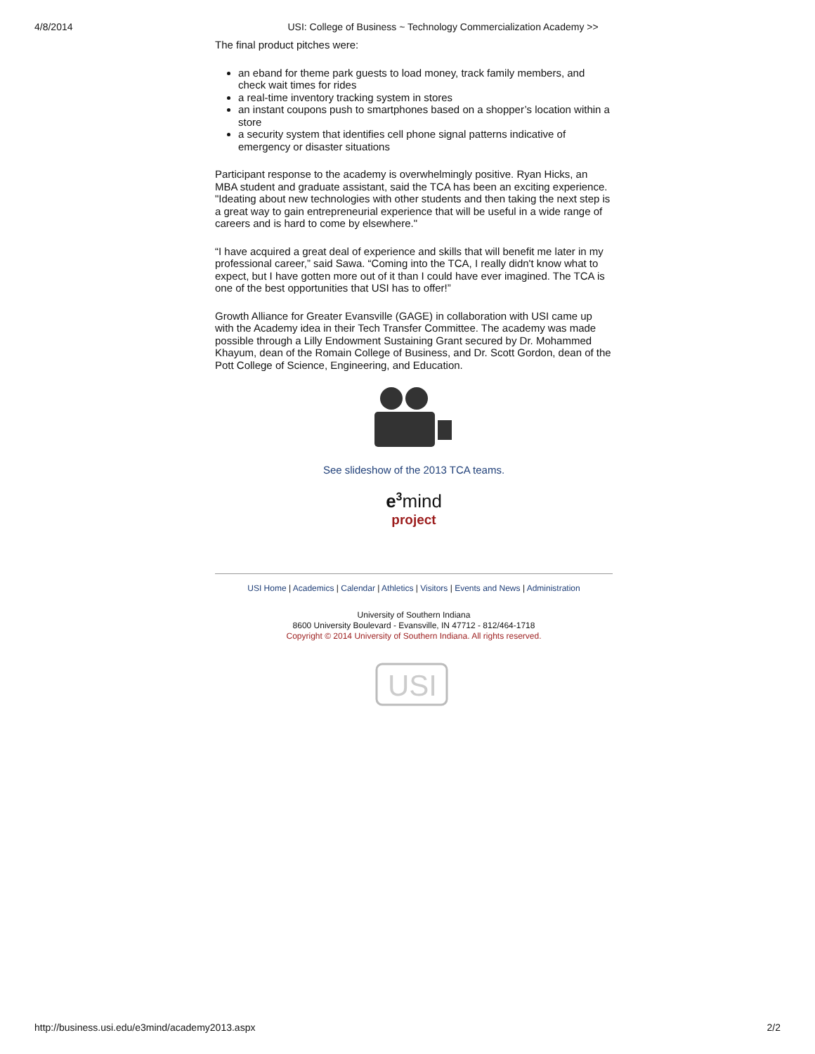4/8/2014 USI: College of Business ~ Technology Commercialization Academy >>
The final product pitches were:
an eband for theme park guests to load money, track family members, and check wait times for rides
a real-time inventory tracking system in stores
an instant coupons push to smartphones based on a shopper’s location within a store
a security system that identifies cell phone signal patterns indicative of emergency or disaster situations
Participant response to the academy is overwhelmingly positive. Ryan Hicks, an MBA student and graduate assistant, said the TCA has been an exciting experience. "Ideating about new technologies with other students and then taking the next step is a great way to gain entrepreneurial experience that will be useful in a wide range of careers and is hard to come by elsewhere."
“I have acquired a great deal of experience and skills that will benefit me later in my professional career,” said Sawa. “Coming into the TCA, I really didn't know what to expect, but I have gotten more out of it than I could have ever imagined. The TCA is one of the best opportunities that USI has to offer!”
Growth Alliance for Greater Evansville (GAGE) in collaboration with USI came up with the Academy idea in their Tech Transfer Committee. The academy was made possible through a Lilly Endowment Sustaining Grant secured by Dr. Mohammed Khayum, dean of the Romain College of Business, and Dr. Scott Gordon, dean of the Pott College of Science, Engineering, and Education.
See slideshow of the 2013 TCA teams.
e<sup>3</sup>mind
project
USI Home | Academics | Calendar | Athletics | Visitors | Events and News | Administration
University of Southern Indiana
8600 University Boulevard - Evansville, IN 47712 - 812/464-1718
Copyright © 2014 University of Southern Indiana. All rights reserved.
USI
http://business.usi.edu/e3mind/academy2013.aspx 2/2